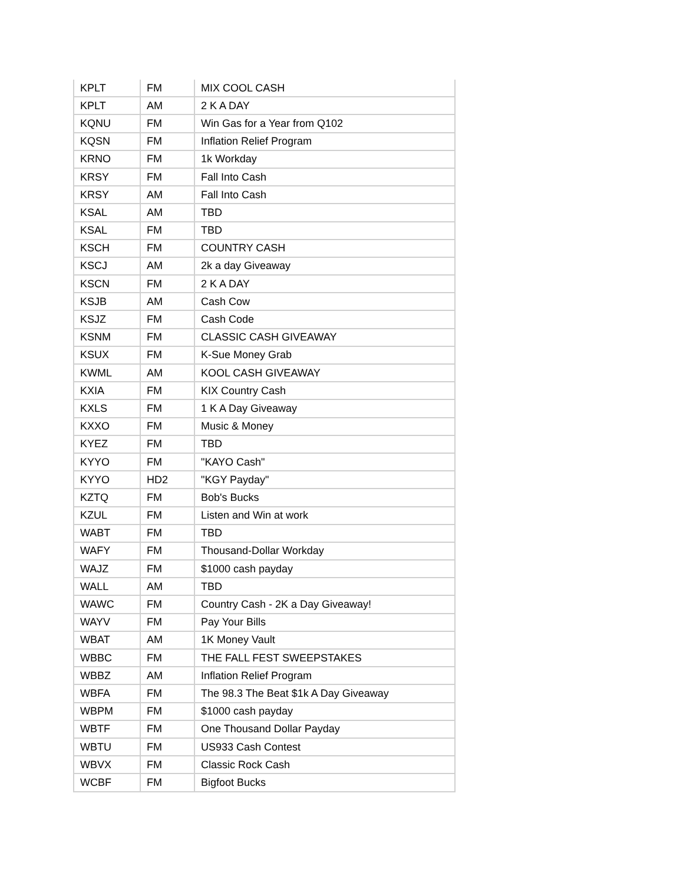| KPLT | FM | MIX COOL CASH |
| KPLT | AM | 2 K A DAY |
| KQNU | FM | Win Gas for a Year from Q102 |
| KQSN | FM | Inflation Relief Program |
| KRNO | FM | 1k Workday |
| KRSY | FM | Fall Into Cash |
| KRSY | AM | Fall Into Cash |
| KSAL | AM | TBD |
| KSAL | FM | TBD |
| KSCH | FM | COUNTRY CASH |
| KSCJ | AM | 2k a day Giveaway |
| KSCN | FM | 2 K A DAY |
| KSJB | AM | Cash Cow |
| KSJZ | FM | Cash Code |
| KSNM | FM | CLASSIC CASH GIVEAWAY |
| KSUX | FM | K-Sue Money Grab |
| KWML | AM | KOOL CASH GIVEAWAY |
| KXIA | FM | KIX Country Cash |
| KXLS | FM | 1 K A Day Giveaway |
| KXXO | FM | Music & Money |
| KYEZ | FM | TBD |
| KYYO | FM | "KAYO Cash" |
| KYYO | HD2 | "KGY Payday" |
| KZTQ | FM | Bob's Bucks |
| KZUL | FM | Listen and Win at work |
| WABT | FM | TBD |
| WAFY | FM | Thousand-Dollar Workday |
| WAJZ | FM | $1000 cash payday |
| WALL | AM | TBD |
| WAWC | FM | Country Cash - 2K a Day Giveaway! |
| WAYV | FM | Pay Your Bills |
| WBAT | AM | 1K Money Vault |
| WBBC | FM | THE FALL FEST SWEEPSTAKES |
| WBBZ | AM | Inflation Relief Program |
| WBFA | FM | The 98.3 The Beat $1k A Day Giveaway |
| WBPM | FM | $1000 cash payday |
| WBTF | FM | One Thousand Dollar Payday |
| WBTU | FM | US933 Cash Contest |
| WBVX | FM | Classic Rock Cash |
| WCBF | FM | Bigfoot Bucks |